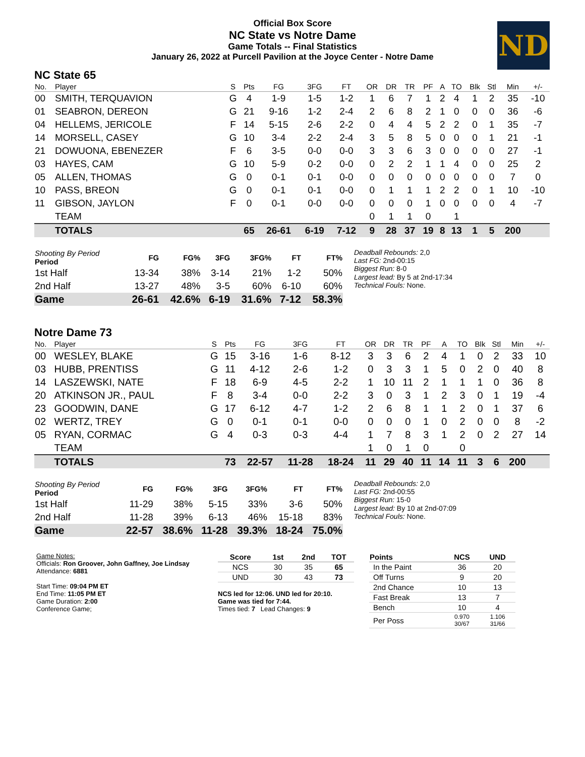Official Box Score
NC State vs Notre Dame
Game Totals -- Final Statistics
January 26, 2022 at Purcell Pavilion at the Joyce Center - Notre Dame
ND
NC State 65
| No. | Player | S | Pts | FG | 3FG | FT | OR | DR | TR | PF | A | TO | Blk | Stl | Min | +/- |
| --- | --- | --- | --- | --- | --- | --- | --- | --- | --- | --- | --- | --- | --- | --- | --- | --- |
| 00 | SMITH, TERQUAVION | G | 4 | 1-9 | 1-5 | 1-2 | 1 | 6 | 7 | 1 | 2 | 4 | 1 | 2 | 35 | -10 |
| 01 | SEABRON, DEREON | G | 21 | 9-16 | 1-2 | 2-4 | 2 | 6 | 8 | 2 | 1 | 0 | 0 | 0 | 36 | -6 |
| 04 | HELLEMS, JERICOLE | F | 14 | 5-15 | 2-6 | 2-2 | 0 | 4 | 4 | 5 | 2 | 2 | 0 | 1 | 35 | -7 |
| 14 | MORSELL, CASEY | G | 10 | 3-4 | 2-2 | 2-4 | 3 | 5 | 8 | 5 | 0 | 0 | 0 | 1 | 21 | -1 |
| 21 | DOWUONA, EBENEZER | F | 6 | 3-5 | 0-0 | 0-0 | 3 | 3 | 6 | 3 | 0 | 0 | 0 | 0 | 27 | -1 |
| 03 | HAYES, CAM | G | 10 | 5-9 | 0-2 | 0-0 | 0 | 2 | 2 | 1 | 1 | 4 | 0 | 0 | 25 | 2 |
| 05 | ALLEN, THOMAS | G | 0 | 0-1 | 0-1 | 0-0 | 0 | 0 | 0 | 0 | 0 | 0 | 0 | 0 | 7 | 0 |
| 10 | PASS, BREON | G | 0 | 0-1 | 0-1 | 0-0 | 0 | 1 | 1 | 1 | 2 | 2 | 0 | 1 | 10 | -10 |
| 11 | GIBSON, JAYLON | F | 0 | 0-1 | 0-0 | 0-0 | 0 | 0 | 0 | 1 | 0 | 0 | 0 | 0 | 4 | -7 |
| | TEAM | | | | | | 0 | 1 | 1 | 0 | | 1 | | | | |
| | TOTALS | | 65 | 26-61 | 6-19 | 7-12 | 9 | 28 | 37 | 19 | 8 | 13 | 1 | 5 | 200 | |
| Shooting By Period Period | FG | FG% | 3FG | 3FG% | FT | FT% |
| --- | --- | --- | --- | --- | --- | --- |
| 1st Half | 13-34 | 38% | 3-14 | 21% | 1-2 | 50% |
| 2nd Half | 13-27 | 48% | 3-5 | 60% | 6-10 | 60% |
| Game | 26-61 | 42.6% | 6-19 | 31.6% | 7-12 | 58.3% |
Deadball Rebounds: 2,0
Last FG: 2nd-00:15
Biggest Run: 8-0
Largest lead: By 5 at 2nd-17:34
Technical Fouls: None.
Notre Dame 73
| No. | Player | S | Pts | FG | 3FG | FT | OR | DR | TR | PF | A | TO | Blk | Stl | Min | +/- |
| --- | --- | --- | --- | --- | --- | --- | --- | --- | --- | --- | --- | --- | --- | --- | --- | --- |
| 00 | WESLEY, BLAKE | G | 15 | 3-16 | 1-6 | 8-12 | 3 | 3 | 6 | 2 | 4 | 1 | 0 | 2 | 33 | 10 |
| 03 | HUBB, PRENTISS | G | 11 | 4-12 | 2-6 | 1-2 | 0 | 3 | 3 | 1 | 5 | 0 | 2 | 0 | 40 | 8 |
| 14 | LASZEWSKI, NATE | F | 18 | 6-9 | 4-5 | 2-2 | 1 | 10 | 11 | 2 | 1 | 1 | 1 | 0 | 36 | 8 |
| 20 | ATKINSON JR., PAUL | F | 8 | 3-4 | 0-0 | 2-2 | 3 | 0 | 3 | 1 | 2 | 3 | 0 | 1 | 19 | -4 |
| 23 | GOODWIN, DANE | G | 17 | 6-12 | 4-7 | 1-2 | 2 | 6 | 8 | 1 | 1 | 2 | 0 | 1 | 37 | 6 |
| 02 | WERTZ, TREY | G | 0 | 0-1 | 0-1 | 0-0 | 0 | 0 | 0 | 1 | 0 | 2 | 0 | 0 | 8 | -2 |
| 05 | RYAN, CORMAC | G | 4 | 0-3 | 0-3 | 4-4 | 1 | 7 | 8 | 3 | 1 | 2 | 0 | 2 | 27 | 14 |
| | TEAM | | | | | | 1 | 0 | 1 | 0 | | 0 | | | | |
| | TOTALS | | 73 | 22-57 | 11-28 | 18-24 | 11 | 29 | 40 | 11 | 14 | 11 | 3 | 6 | 200 | |
| Shooting By Period Period | FG | FG% | 3FG | 3FG% | FT | FT% |
| --- | --- | --- | --- | --- | --- | --- |
| 1st Half | 11-29 | 38% | 5-15 | 33% | 3-6 | 50% |
| 2nd Half | 11-28 | 39% | 6-13 | 46% | 15-18 | 83% |
| Game | 22-57 | 38.6% | 11-28 | 39.3% | 18-24 | 75.0% |
Deadball Rebounds: 2,0
Last FG: 2nd-00:55
Biggest Run: 15-0
Largest lead: By 10 at 2nd-07:09
Technical Fouls: None.
Game Notes:
Officials: Ron Groover, John Gaffney, Joe Lindsay
Attendance: 6881
Start Time: 09:04 PM ET
End Time: 11:05 PM ET
Game Duration: 2:00
Conference Game;
| Score | 1st | 2nd | TOT |
| --- | --- | --- | --- |
| NCS | 30 | 35 | 65 |
| UND | 30 | 43 | 73 |
NCS led for 12:06. UND led for 20:10.
Game was tied for 7:44.
Times tied: 7 Lead Changes: 9
| Points | NCS | UND |
| --- | --- | --- |
| In the Paint | 36 | 20 |
| Off Turns | 9 | 20 |
| 2nd Chance | 10 | 13 |
| Fast Break | 13 | 7 |
| Bench | 10 | 4 |
| Per Poss | 0.970 30/67 | 1.106 31/66 |